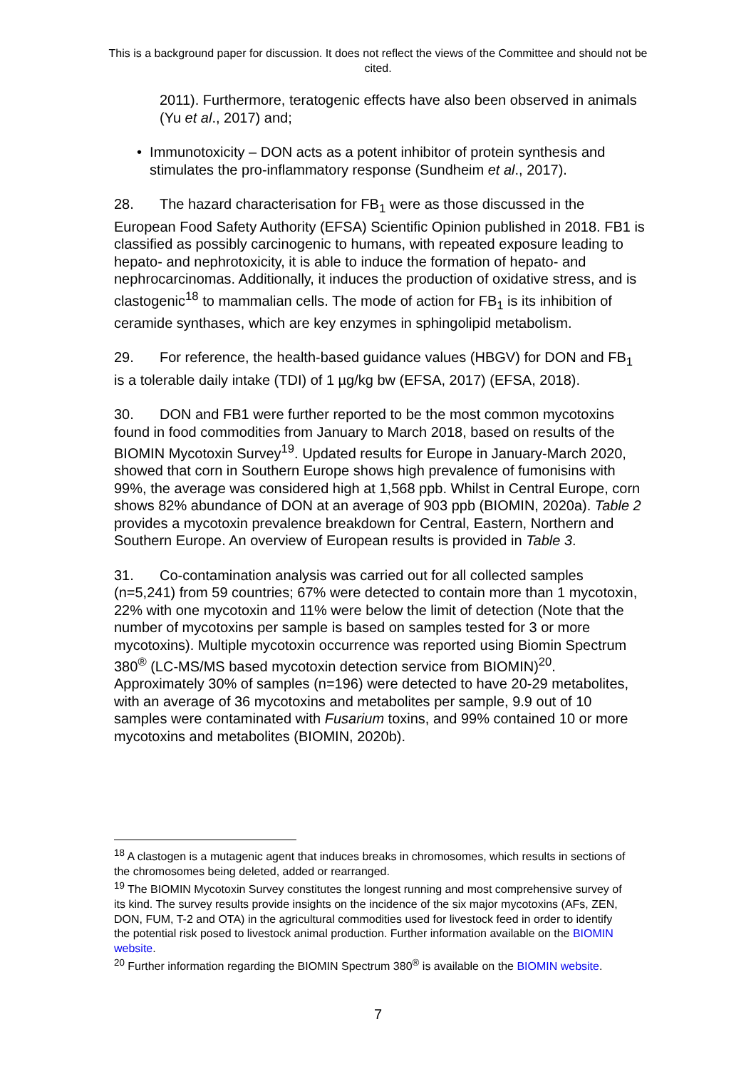This is a background paper for discussion. It does not reflect the views of the Committee and should not be cited.
2011). Furthermore, teratogenic effects have also been observed in animals (Yu et al., 2017) and;
• Immunotoxicity – DON acts as a potent inhibitor of protein synthesis and stimulates the pro-inflammatory response (Sundheim et al., 2017).
28. The hazard characterisation for FB<sub>1</sub> were as those discussed in the European Food Safety Authority (EFSA) Scientific Opinion published in 2018. FB1 is classified as possibly carcinogenic to humans, with repeated exposure leading to hepato- and nephrotoxicity, it is able to induce the formation of hepato- and nephrocarcinomas. Additionally, it induces the production of oxidative stress, and is clastogenic<sup>18</sup> to mammalian cells. The mode of action for FB<sub>1</sub> is its inhibition of ceramide synthases, which are key enzymes in sphingolipid metabolism.
29. For reference, the health-based guidance values (HBGV) for DON and FB<sub>1</sub> is a tolerable daily intake (TDI) of 1 µg/kg bw (EFSA, 2017) (EFSA, 2018).
30. DON and FB1 were further reported to be the most common mycotoxins found in food commodities from January to March 2018, based on results of the BIOMIN Mycotoxin Survey<sup>19</sup>. Updated results for Europe in January-March 2020, showed that corn in Southern Europe shows high prevalence of fumonisins with 99%, the average was considered high at 1,568 ppb. Whilst in Central Europe, corn shows 82% abundance of DON at an average of 903 ppb (BIOMIN, 2020a). Table 2 provides a mycotoxin prevalence breakdown for Central, Eastern, Northern and Southern Europe. An overview of European results is provided in Table 3.
31. Co-contamination analysis was carried out for all collected samples (n=5,241) from 59 countries; 67% were detected to contain more than 1 mycotoxin, 22% with one mycotoxin and 11% were below the limit of detection (Note that the number of mycotoxins per sample is based on samples tested for 3 or more mycotoxins). Multiple mycotoxin occurrence was reported using Biomin Spectrum 380<sup>®</sup> (LC-MS/MS based mycotoxin detection service from BIOMIN)<sup>20</sup>. Approximately 30% of samples (n=196) were detected to have 20-29 metabolites, with an average of 36 mycotoxins and metabolites per sample, 9.9 out of 10 samples were contaminated with Fusarium toxins, and 99% contained 10 or more mycotoxins and metabolites (BIOMIN, 2020b).
<sup>18</sup> A clastogen is a mutagenic agent that induces breaks in chromosomes, which results in sections of the chromosomes being deleted, added or rearranged.
<sup>19</sup> The BIOMIN Mycotoxin Survey constitutes the longest running and most comprehensive survey of its kind. The survey results provide insights on the incidence of the six major mycotoxins (AFs, ZEN, DON, FUM, T-2 and OTA) in the agricultural commodities used for livestock feed in order to identify the potential risk posed to livestock animal production. Further information available on the BIOMIN website.
<sup>20</sup> Further information regarding the BIOMIN Spectrum 380<sup>®</sup> is available on the BIOMIN website.
7